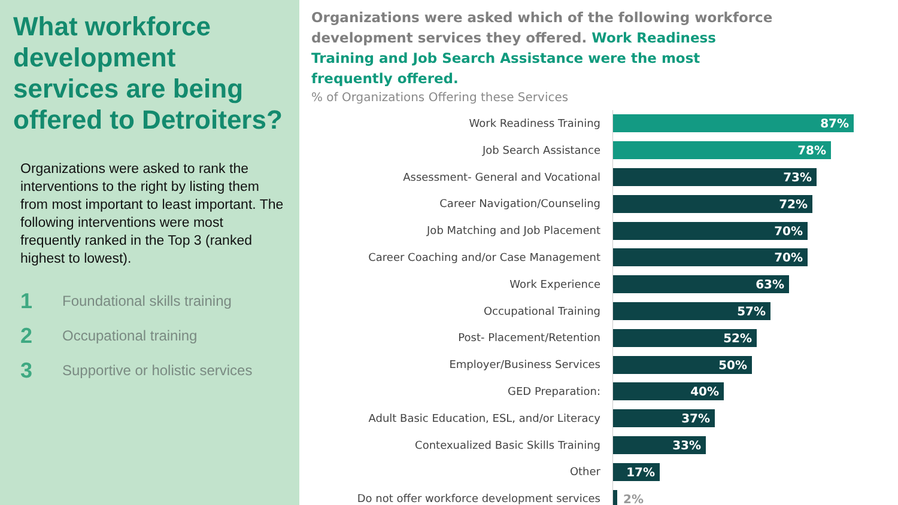What workforce development services are being offered to Detroiters?
Organizations were asked to rank the interventions to the right by listing them from most important to least important. The following interventions were most frequently ranked in the Top 3 (ranked highest to lowest).
1 Foundational skills training
2 Occupational training
3 Supportive or holistic services
Organizations were asked which of the following workforce development services they offered. Work Readiness Training and Job Search Assistance were the most frequently offered.
% of Organizations Offering these Services
Work Readiness Training
87%
Job Search Assistance
78%
Assessment- General and Vocational
73%
Career Navigation/Counseling
72%
Job Matching and Job Placement
70%
Career Coaching and/or Case Management
70%
Work Experience
63%
Occupational Training
57%
Post- Placement/Retention
52%
Employer/Business Services
50%
GED Preparation:
40%
Adult Basic Education, ESL, and/or Literacy
37%
Contexualized Basic Skills Training
33%
Other
17%
Do not offer workforce development services
2%